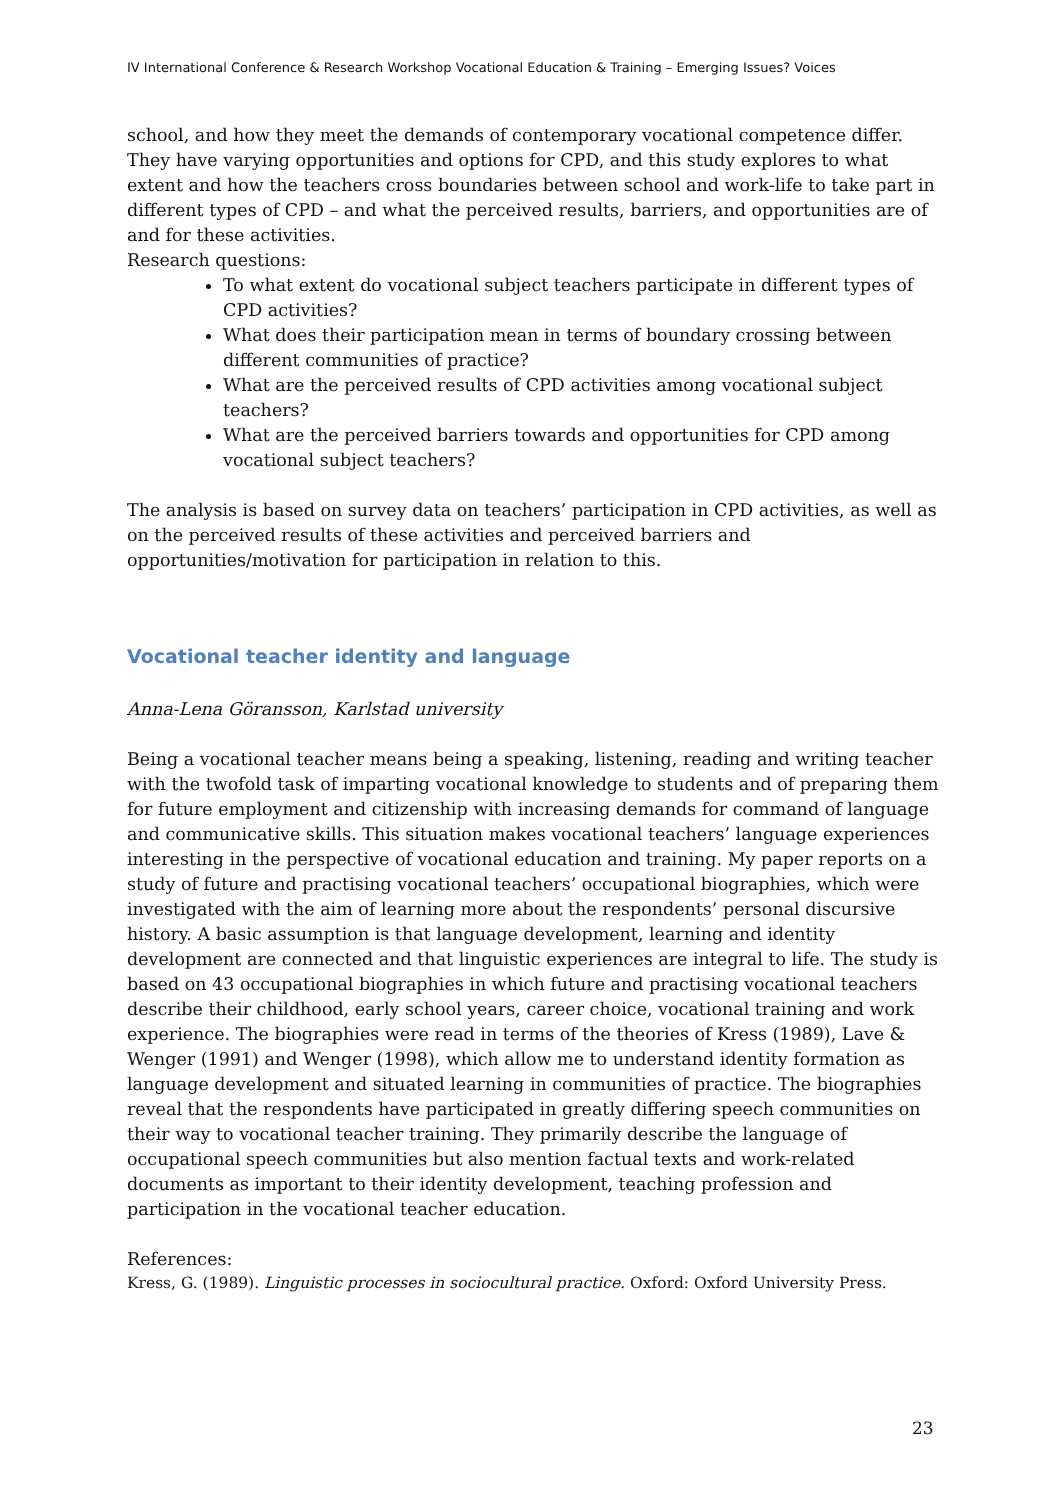IV International Conference & Research Workshop Vocational Education & Training – Emerging Issues? Voices
school, and how they meet the demands of contemporary vocational competence differ. They have varying opportunities and options for CPD, and this study explores to what extent and how the teachers cross boundaries between school and work-life to take part in different types of CPD – and what the perceived results, barriers, and opportunities are of and for these activities.
Research questions:
To what extent do vocational subject teachers participate in different types of CPD activities?
What does their participation mean in terms of boundary crossing between different communities of practice?
What are the perceived results of CPD activities among vocational subject teachers?
What are the perceived barriers towards and opportunities for CPD among vocational subject teachers?
The analysis is based on survey data on teachers’ participation in CPD activities, as well as on the perceived results of these activities and perceived barriers and opportunities/motivation for participation in relation to this.
Vocational teacher identity and language
Anna-Lena Göransson, Karlstad university
Being a vocational teacher means being a speaking, listening, reading and writing teacher with the twofold task of imparting vocational knowledge to students and of preparing them for future employment and citizenship with increasing demands for command of language and communicative skills. This situation makes vocational teachers’ language experiences interesting in the perspective of vocational education and training. My paper reports on a study of future and practising vocational teachers’ occupational biographies, which were investigated with the aim of learning more about the respondents’ personal discursive history. A basic assumption is that language development, learning and identity development are connected and that linguistic experiences are integral to life. The study is based on 43 occupational biographies in which future and practising vocational teachers describe their childhood, early school years, career choice, vocational training and work experience. The biographies were read in terms of the theories of Kress (1989), Lave & Wenger (1991) and Wenger (1998), which allow me to understand identity formation as language development and situated learning in communities of practice. The biographies reveal that the respondents have participated in greatly differing speech communities on their way to vocational teacher training. They primarily describe the language of occupational speech communities but also mention factual texts and work-related documents as important to their identity development, teaching profession and participation in the vocational teacher education.
References:
Kress, G. (1989). Linguistic processes in sociocultural practice. Oxford: Oxford University Press.
23